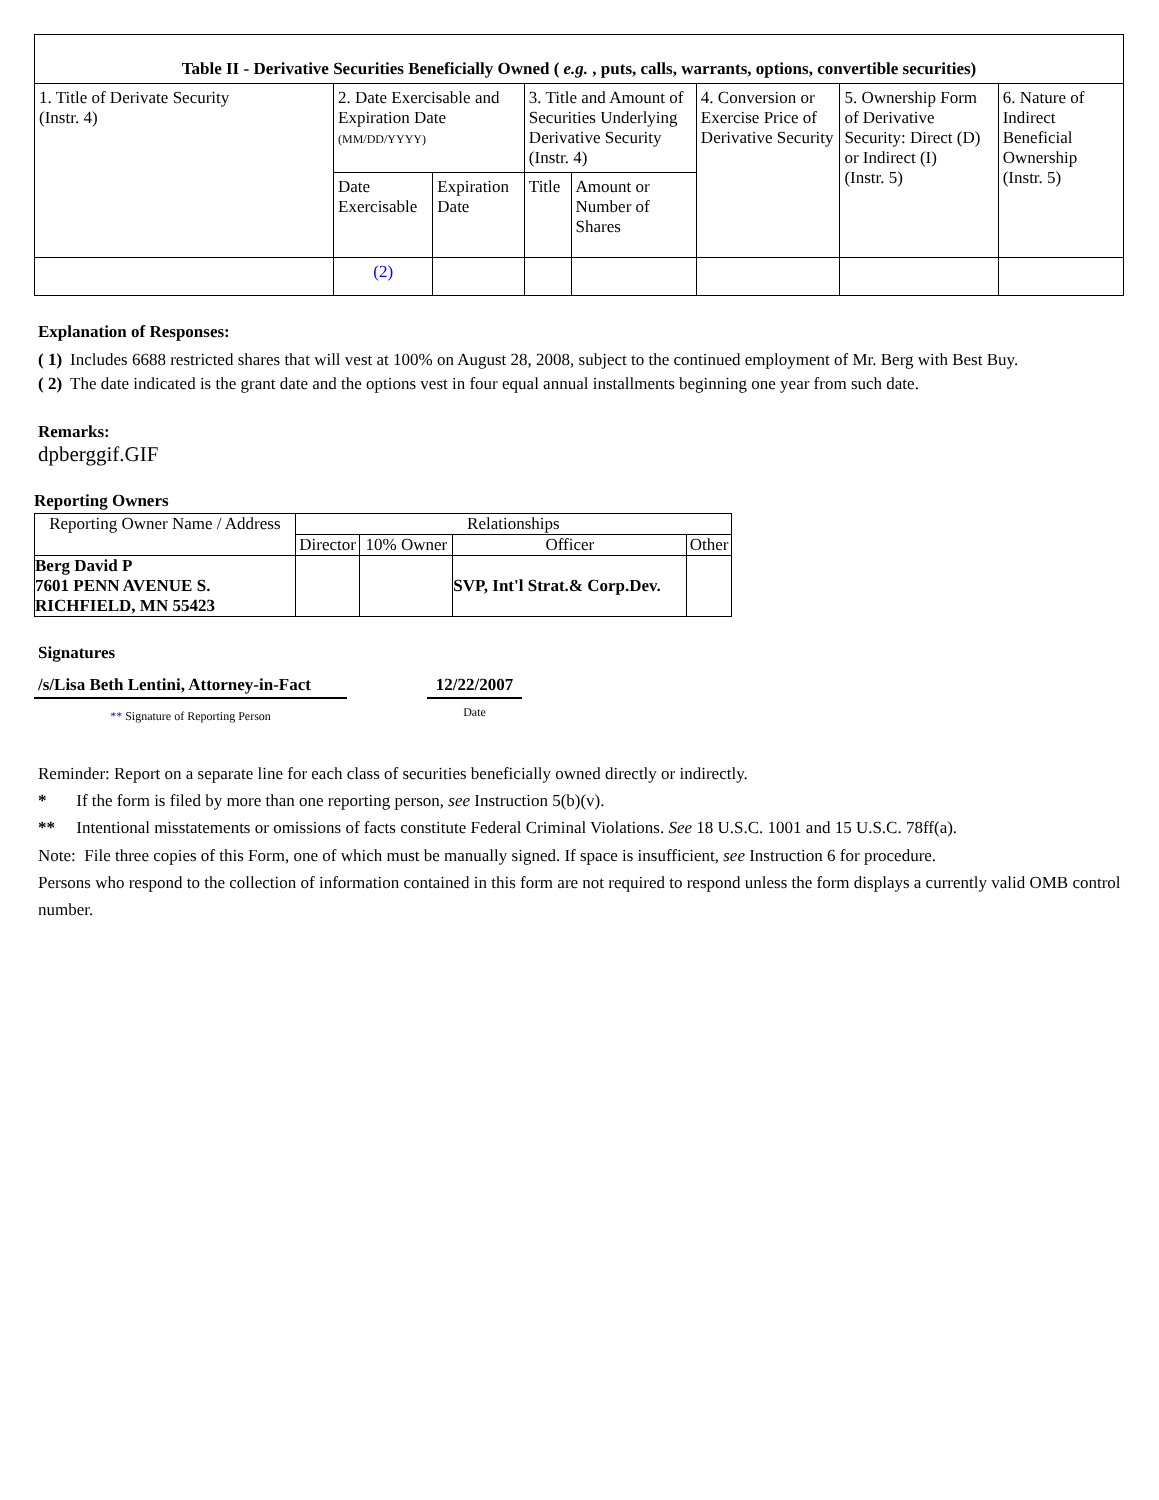| Table II - Derivative Securities Beneficially Owned ( e.g. , puts, calls, warrants, options, convertible securities) | | | | | | | |
| --- | --- | --- | --- | --- | --- | --- | --- |
| 1. Title of Derivate Security (Instr. 4) | 2. Date Exercisable and Expiration Date (MM/DD/YYYY) | | 3. Title and Amount of Securities Underlying Derivative Security (Instr. 4) | | 4. Conversion or Exercise Price of Derivative Security | 5. Ownership Form of Derivative Security: Direct (D) or Indirect (I) (Instr. 5) | 6. Nature of Indirect Beneficial Ownership (Instr. 5) |
| | Date Exercisable | Expiration Date | Title | Amount or Number of Shares | | | |
| | (2) | | | | | | |
Explanation of Responses:
| ( 1) | Includes 6688 restricted shares that will vest at 100% on August 28, 2008, subject to the continued employment of Mr. Berg with Best Buy. |
| ( 2) | The date indicated is the grant date and the options vest in four equal annual installments beginning one year from such date. |
Remarks:
dpberggif.GIF
Reporting Owners
| Reporting Owner Name / Address | Relationships | | | |
| --- | --- | --- | --- | --- |
| | Director | 10% Owner | Officer | Other |
| Berg David P 7601 PENN AVENUE S. RICHFIELD, MN 55423 | | | SVP, Int'l Strat.& Corp.Dev. | |
Signatures
/s/Lisa Beth Lentini, Attorney-in-Fact
** Signature of Reporting Person
12/22/2007
Date
Reminder: Report on a separate line for each class of securities beneficially owned directly or indirectly.
* If the form is filed by more than one reporting person, see Instruction 5(b)(v).
** Intentional misstatements or omissions of facts constitute Federal Criminal Violations. See 18 U.S.C. 1001 and 15 U.S.C. 78ff(a).
Note: File three copies of this Form, one of which must be manually signed. If space is insufficient, see Instruction 6 for procedure.
Persons who respond to the collection of information contained in this form are not required to respond unless the form displays a currently valid OMB control number.